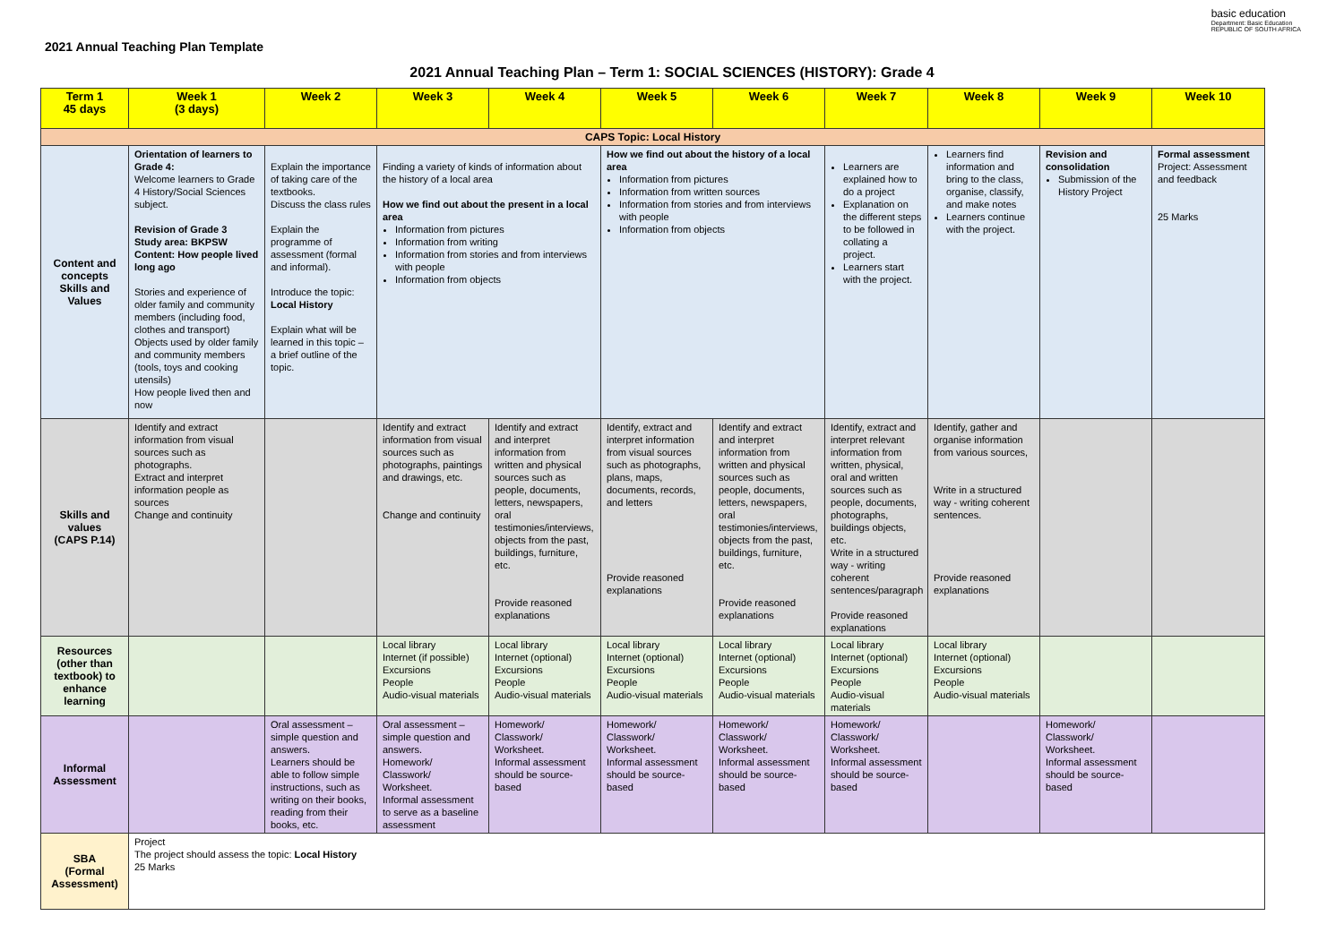2021 Annual Teaching Plan Template
basic education
Department: Basic Education
REPUBLIC OF SOUTH AFRICA
2021 Annual Teaching Plan – Term 1: SOCIAL SCIENCES (HISTORY): Grade 4
| Term 1 45 days | Week 1 (3 days) | Week 2 | Week 3 | Week 4 | Week 5 | Week 6 | Week 7 | Week 8 | Week 9 | Week 10 |
| --- | --- | --- | --- | --- | --- | --- | --- | --- | --- | --- |
| CAPS Topic: Local History | | | | | | | | | | |
| Content and concepts Skills and Values | Orientation of learners to Grade 4: Welcome learners to Grade 4 History/Social Sciences subject. Revision of Grade 3 Study area: BKPSW Content: How people lived long ago Stories and experience of older family and community members (including food, clothes and transport) Objects used by older family and community members (tools, toys and cooking utensils) How people lived then and now | Explain the importance of taking care of the textbooks. Discuss the class rules Explain the programme of assessment (formal and informal). Introduce the topic: Local History Explain what will be learned in this topic – a brief outline of the topic. | Finding a variety of kinds of information about the history of a local area How we find out about the present in a local area Information from pictures Information from writing Information from stories and from interviews with people Information from objects | | How we find out about the history of a local area Information from pictures Information from written sources Information from stories and from interviews with people Information from objects | | Learners are explained how to do a project Explanation on the different steps to be followed in collating a project. Learners start with the project. | Learners find information and bring to the class, organise, classify, and make notes Learners continue with the project. | Revision and consolidation Submission of the History Project | Formal assessment Project: Assessment and feedback 25 Marks |
| Skills and values (CAPS P.14) | Identify and extract information from visual sources such as photographs. Extract and interpret information people as sources Change and continuity | | Identify and extract information from visual sources such as photographs, paintings and drawings, etc. Change and continuity | Identify and extract and interpret information from written and physical sources such as people, documents, letters, newspapers, oral testimonies/interviews, objects from the past, buildings, furniture, etc. Provide reasoned explanations | Identify, extract and interpret information from visual sources such as photographs, plans, maps, documents, records, and letters Provide reasoned explanations | Identify and extract and interpret information from written and physical sources such as people, documents, letters, newspapers, oral testimonies/interviews, objects from the past, buildings, furniture, etc. Provide reasoned explanations | Identify, extract and interpret relevant information from written, physical, oral and written sources such as people, documents, photographs, buildings objects, etc. Write in a structured way - writing coherent sentences/paragraph Provide reasoned explanations | Identify, gather and organise information from various sources, Write in a structured way - writing coherent sentences. Provide reasoned explanations | | |
| Resources (other than textbook) to enhance learning | | | Local library Internet (if possible) Excursions People Audio-visual materials | Local library Internet (optional) Excursions People Audio-visual materials | Local library Internet (optional) Excursions People Audio-visual materials | Local library Internet (optional) Excursions People Audio-visual materials | Local library Internet (optional) Excursions People Audio-visual materials | Local library Internet (optional) Excursions People Audio-visual materials | | |
| Informal Assessment | | Oral assessment – simple question and answers. Learners should be able to follow simple instructions, such as writing on their books, reading from their books, etc. | Oral assessment – simple question and answers. Homework/ Classwork/ Worksheet. Informal assessment to serve as a baseline assessment | Homework/ Classwork/ Worksheet. Informal assessment should be source-based | Homework/ Classwork/ Worksheet. Informal assessment should be source-based | Homework/ Classwork/ Worksheet. Informal assessment should be source-based | Homework/ Classwork/ Worksheet. Informal assessment should be source-based | | Homework/ Classwork/ Worksheet. Informal assessment should be source-based | |
| SBA (Formal Assessment) | Project The project should assess the topic: Local History 25 Marks | | | | | | | | | |